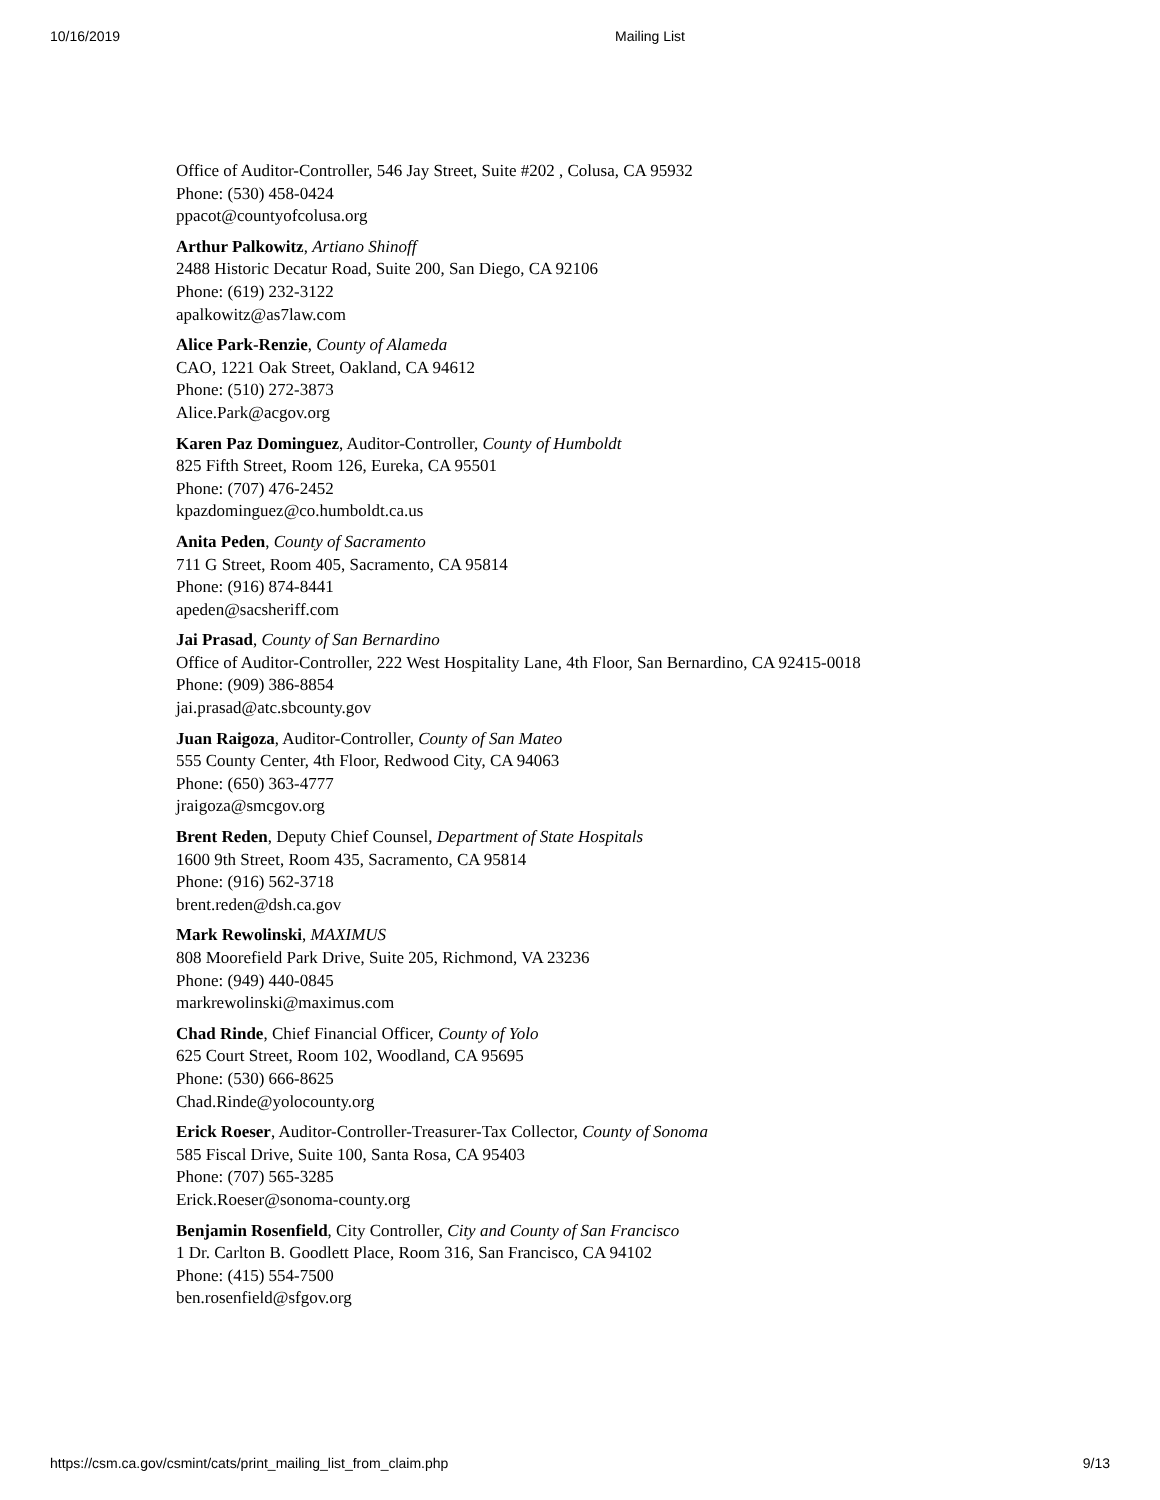10/16/2019 Mailing List
Office of Auditor-Controller, 546 Jay Street, Suite #202 , Colusa, CA 95932
Phone: (530) 458-0424
ppacot@countyofcolusa.org
Arthur Palkowitz, Artiano Shinoff
2488 Historic Decatur Road, Suite 200, San Diego, CA 92106
Phone: (619) 232-3122
apalkowitz@as7law.com
Alice Park-Renzie, County of Alameda
CAO, 1221 Oak Street, Oakland, CA 94612
Phone: (510) 272-3873
Alice.Park@acgov.org
Karen Paz Dominguez, Auditor-Controller, County of Humboldt
825 Fifth Street, Room 126, Eureka, CA 95501
Phone: (707) 476-2452
kpazdominguez@co.humboldt.ca.us
Anita Peden, County of Sacramento
711 G Street, Room 405, Sacramento, CA 95814
Phone: (916) 874-8441
apeden@sacsheriff.com
Jai Prasad, County of San Bernardino
Office of Auditor-Controller, 222 West Hospitality Lane, 4th Floor, San Bernardino, CA 92415-0018
Phone: (909) 386-8854
jai.prasad@atc.sbcounty.gov
Juan Raigoza, Auditor-Controller, County of San Mateo
555 County Center, 4th Floor, Redwood City, CA 94063
Phone: (650) 363-4777
jraigoza@smcgov.org
Brent Reden, Deputy Chief Counsel, Department of State Hospitals
1600 9th Street, Room 435, Sacramento, CA 95814
Phone: (916) 562-3718
brent.reden@dsh.ca.gov
Mark Rewolinski, MAXIMUS
808 Moorefield Park Drive, Suite 205, Richmond, VA 23236
Phone: (949) 440-0845
markrewolinski@maximus.com
Chad Rinde, Chief Financial Officer, County of Yolo
625 Court Street, Room 102, Woodland, CA 95695
Phone: (530) 666-8625
Chad.Rinde@yolocounty.org
Erick Roeser, Auditor-Controller-Treasurer-Tax Collector, County of Sonoma
585 Fiscal Drive, Suite 100, Santa Rosa, CA 95403
Phone: (707) 565-3285
Erick.Roeser@sonoma-county.org
Benjamin Rosenfield, City Controller, City and County of San Francisco
1 Dr. Carlton B. Goodlett Place, Room 316, San Francisco, CA 94102
Phone: (415) 554-7500
ben.rosenfield@sfgov.org
https://csm.ca.gov/csmint/cats/print_mailing_list_from_claim.php 9/13